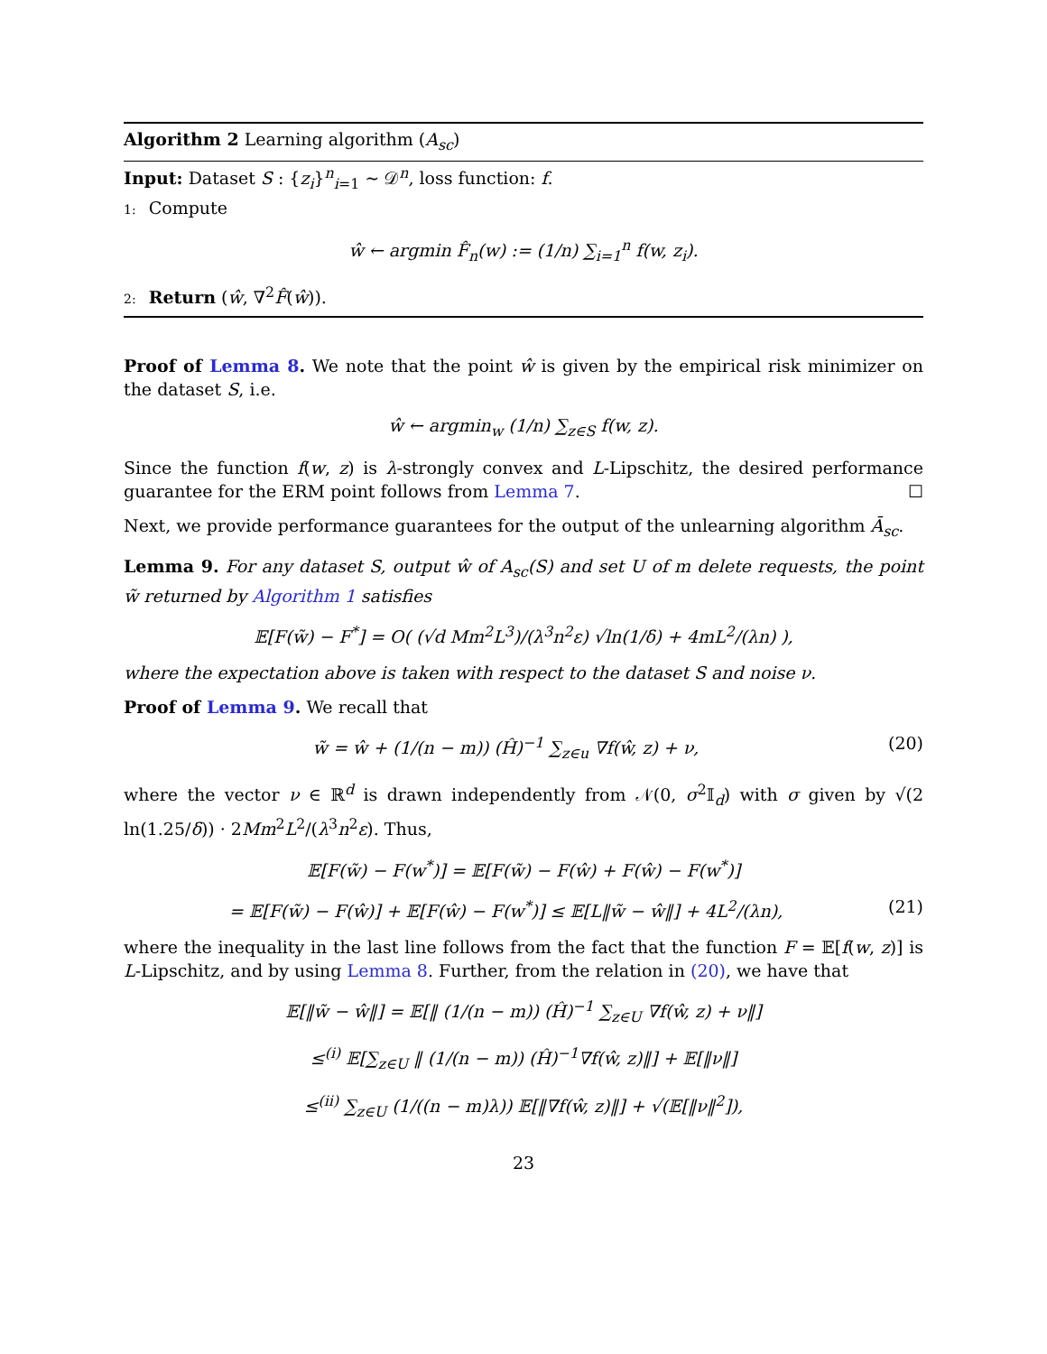Algorithm 2 Learning algorithm (A<sub>sc</sub>)
Input: Dataset S : {z<sub>i</sub>}<sup>n</sup><sub>i=1</sub> ∼ 𝒟<sup>n</sup>, loss function: f.
1: Compute
ŵ ← argmin F̂<sub>n</sub>(w) := (1/n) ∑<sub>i=1</sub><sup>n</sup> f(w, z<sub>i</sub>).
2: Return (ŵ, ∇<sup>2</sup>F̂(ŵ)).
Proof of Lemma 8. We note that the point ŵ is given by the empirical risk minimizer on the dataset S, i.e.
ŵ ← argmin<sub>w</sub> (1/n) ∑<sub>z∈S</sub> f(w, z).
Since the function f(w, z) is λ-strongly convex and L-Lipschitz, the desired performance guarantee for the ERM point follows from Lemma 7. ☐
Next, we provide performance guarantees for the output of the unlearning algorithm Ā<sub>sc</sub>.
Lemma 9. For any dataset S, output ŵ of A<sub>sc</sub>(S) and set U of m delete requests, the point w̃ returned by Algorithm 1 satisfies
𝔼[F(w̃) − F<sup>*</sup>] = O( (√d Mm<sup>2</sup>L<sup>3</sup>)/(λ<sup>3</sup>n<sup>2</sup>ε) √ln(1/δ) + 4mL<sup>2</sup>/(λn) ),
where the expectation above is taken with respect to the dataset S and noise ν.
Proof of Lemma 9. We recall that
w̃ = ŵ + (1/(n − m)) (Ĥ)<sup>−1</sup> ∑<sub>z∈u</sub> ∇f(ŵ, z) + ν, (20)
where the vector ν ∈ ℝ<sup>d</sup> is drawn independently from 𝒩(0, σ<sup>2</sup>𝕀<sub>d</sub>) with σ given by √(2 ln(1.25/δ)) · 2Mm<sup>2</sup>L<sup>2</sup>/(λ<sup>3</sup>n<sup>2</sup>ε). Thus,
𝔼[F(w̃) − F(w<sup>*</sup>)] = 𝔼[F(w̃) − F(ŵ) + F(ŵ) − F(w<sup>*</sup>)]
= 𝔼[F(w̃) − F(ŵ)] + 𝔼[F(ŵ) − F(w<sup>*</sup>)] ≤ 𝔼[L‖w̃ − ŵ‖] + 4L<sup>2</sup>/(λn), (21)
where the inequality in the last line follows from the fact that the function F = 𝔼[f(w, z)] is L-Lipschitz, and by using Lemma 8. Further, from the relation in (20), we have that
𝔼[‖w̃ − ŵ‖] = 𝔼[‖ (1/(n − m)) (Ĥ)<sup>−1</sup> ∑<sub>z∈U</sub> ∇f(ŵ, z) + ν‖]
≤<sup>(i)</sup> 𝔼[∑<sub>z∈U</sub> ‖ (1/(n − m)) (Ĥ)<sup>−1</sup>∇f(ŵ, z)‖] + 𝔼[‖ν‖]
≤<sup>(ii)</sup> ∑<sub>z∈U</sub> (1/((n − m)λ)) 𝔼[‖∇f(ŵ, z)‖] + √(𝔼[‖ν‖<sup>2</sup>]),
23